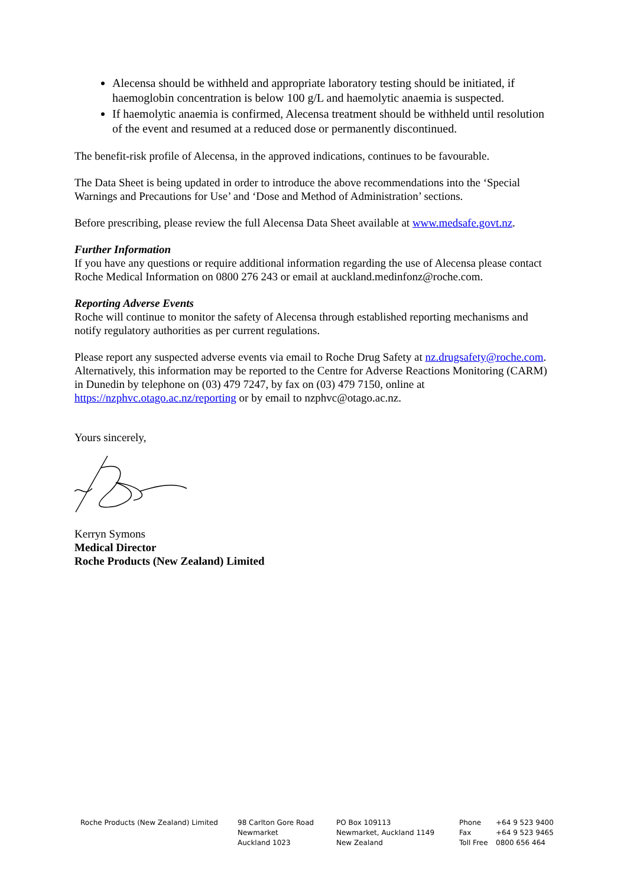Alecensa should be withheld and appropriate laboratory testing should be initiated, if haemoglobin concentration is below 100 g/L and haemolytic anaemia is suspected.
If haemolytic anaemia is confirmed, Alecensa treatment should be withheld until resolution of the event and resumed at a reduced dose or permanently discontinued.
The benefit-risk profile of Alecensa, in the approved indications, continues to be favourable.
The Data Sheet is being updated in order to introduce the above recommendations into the ‘Special Warnings and Precautions for Use’ and ‘Dose and Method of Administration’ sections.
Before prescribing, please review the full Alecensa Data Sheet available at www.medsafe.govt.nz.
Further Information
If you have any questions or require additional information regarding the use of Alecensa please contact Roche Medical Information on 0800 276 243 or email at auckland.medinfonz@roche.com.
Reporting Adverse Events
Roche will continue to monitor the safety of Alecensa through established reporting mechanisms and notify regulatory authorities as per current regulations.
Please report any suspected adverse events via email to Roche Drug Safety at nz.drugsafety@roche.com. Alternatively, this information may be reported to the Centre for Adverse Reactions Monitoring (CARM) in Dunedin by telephone on (03) 479 7247, by fax on (03) 479 7150, online at https://nzphvc.otago.ac.nz/reporting or by email to nzphvc@otago.ac.nz.
Yours sincerely,
Kerryn Symons
Medical Director
Roche Products (New Zealand) Limited
Roche Products (New Zealand) Limited 98 Carlton Gore Road
Newmarket
Auckland 1023
PO Box 109113
Newmarket, Auckland 1149
New Zealand
Phone
Fax
Toll Free
+64 9 523 9400
+64 9 523 9465
0800 656 464